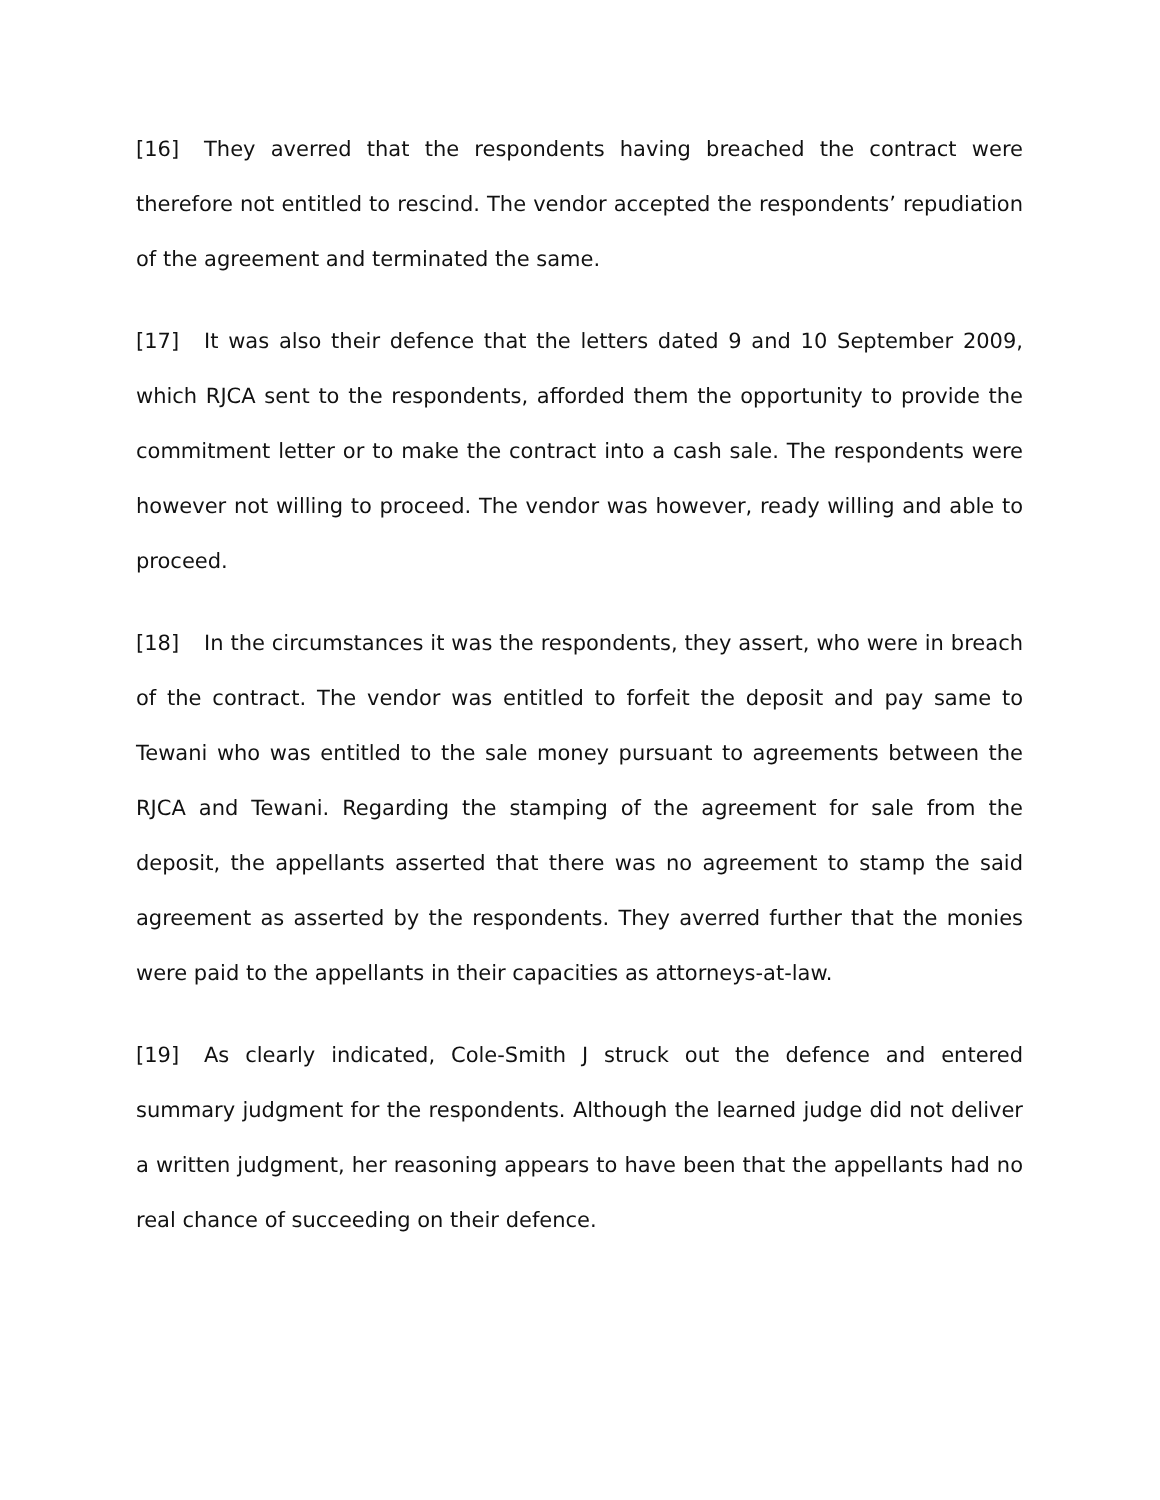[16] They averred that the respondents having breached the contract were therefore not entitled to rescind. The vendor accepted the respondents’ repudiation of the agreement and terminated the same.
[17] It was also their defence that the letters dated 9 and 10 September 2009, which RJCA sent to the respondents, afforded them the opportunity to provide the commitment letter or to make the contract into a cash sale. The respondents were however not willing to proceed. The vendor was however, ready willing and able to proceed.
[18] In the circumstances it was the respondents, they assert, who were in breach of the contract. The vendor was entitled to forfeit the deposit and pay same to Tewani who was entitled to the sale money pursuant to agreements between the RJCA and Tewani. Regarding the stamping of the agreement for sale from the deposit, the appellants asserted that there was no agreement to stamp the said agreement as asserted by the respondents. They averred further that the monies were paid to the appellants in their capacities as attorneys-at-law.
[19] As clearly indicated, Cole-Smith J struck out the defence and entered summary judgment for the respondents. Although the learned judge did not deliver a written judgment, her reasoning appears to have been that the appellants had no real chance of succeeding on their defence.